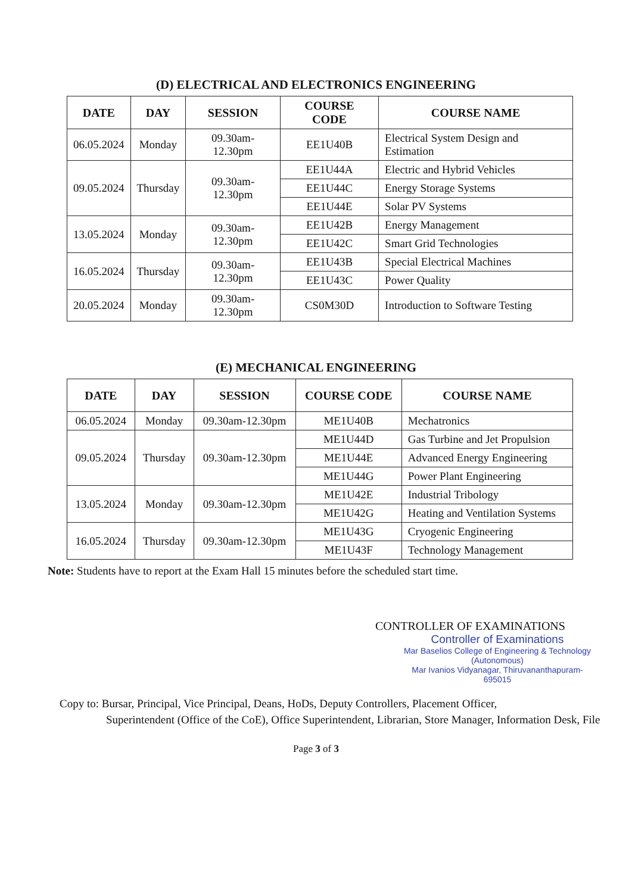(D) ELECTRICAL AND ELECTRONICS ENGINEERING
| DATE | DAY | SESSION | COURSE CODE | COURSE NAME |
| --- | --- | --- | --- | --- |
| 06.05.2024 | Monday | 09.30am-12.30pm | EE1U40B | Electrical System Design and Estimation |
| 09.05.2024 | Thursday | 09.30am-12.30pm | EE1U44A | Electric and Hybrid Vehicles |
| | | | EE1U44C | Energy Storage Systems |
| | | | EE1U44E | Solar PV Systems |
| 13.05.2024 | Monday | 09.30am-12.30pm | EE1U42B | Energy Management |
| | | | EE1U42C | Smart Grid Technologies |
| 16.05.2024 | Thursday | 09.30am-12.30pm | EE1U43B | Special Electrical Machines |
| | | | EE1U43C | Power Quality |
| 20.05.2024 | Monday | 09.30am-12.30pm | CS0M30D | Introduction to Software Testing |
(E) MECHANICAL ENGINEERING
| DATE | DAY | SESSION | COURSE CODE | COURSE NAME |
| --- | --- | --- | --- | --- |
| 06.05.2024 | Monday | 09.30am-12.30pm | ME1U40B | Mechatronics |
| 09.05.2024 | Thursday | 09.30am-12.30pm | ME1U44D | Gas Turbine and Jet Propulsion |
| | | | ME1U44E | Advanced Energy Engineering |
| | | | ME1U44G | Power Plant Engineering |
| 13.05.2024 | Monday | 09.30am-12.30pm | ME1U42E | Industrial Tribology |
| | | | ME1U42G | Heating and Ventilation Systems |
| 16.05.2024 | Thursday | 09.30am-12.30pm | ME1U43G | Cryogenic Engineering |
| | | | ME1U43F | Technology Management |
Note: Students have to report at the Exam Hall 15 minutes before the scheduled start time.
CONTROLLER OF EXAMINATIONS
Controller of Examinations
Mar Baselios College of Engineering & Technology
(Autonomous)
Mar Ivanios Vidyanagar, Thiruvananthapuram-695015
Copy to: Bursar, Principal, Vice Principal, Deans, HoDs, Deputy Controllers, Placement Officer,
Superintendent (Office of the CoE), Office Superintendent, Librarian, Store Manager, Information Desk, File
Page 3 of 3